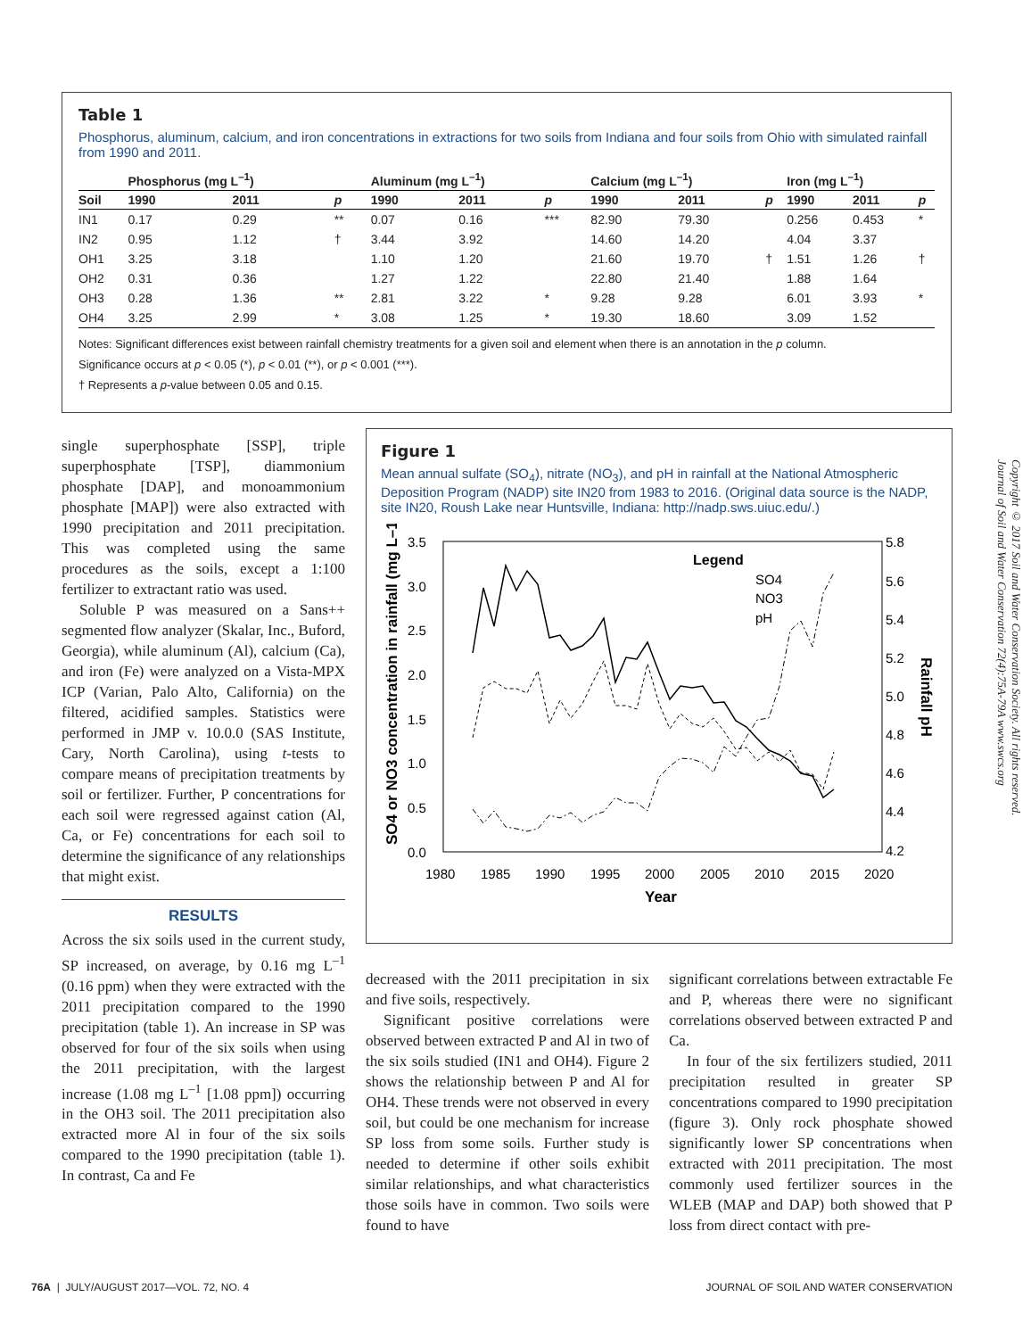Table 1
Phosphorus, aluminum, calcium, and iron concentrations in extractions for two soils from Indiana and four soils from Ohio with simulated rainfall from 1990 and 2011.
| | Phosphorus (mg L<sup>–1</sup>) | | | Aluminum (mg L<sup>–1</sup>) | | | Calcium (mg L<sup>–1</sup>) | | | Iron (mg L<sup>–1</sup>) | | |
| --- | --- | --- | --- | --- | --- | --- | --- | --- | --- | --- | --- | --- |
| Soil | 1990 | 2011 | p | 1990 | 2011 | p | 1990 | 2011 | p | 1990 | 2011 | p |
| IN1 | 0.17 | 0.29 | ** | 0.07 | 0.16 | *** | 82.90 | 79.30 | | 0.256 | 0.453 | * |
| IN2 | 0.95 | 1.12 | † | 3.44 | 3.92 | | 14.60 | 14.20 | | 4.04 | 3.37 | |
| OH1 | 3.25 | 3.18 | | 1.10 | 1.20 | | 21.60 | 19.70 | † | 1.51 | 1.26 | † |
| OH2 | 0.31 | 0.36 | | 1.27 | 1.22 | | 22.80 | 21.40 | | 1.88 | 1.64 | |
| OH3 | 0.28 | 1.36 | ** | 2.81 | 3.22 | * | 9.28 | 9.28 | | 6.01 | 3.93 | * |
| OH4 | 3.25 | 2.99 | * | 3.08 | 1.25 | * | 19.30 | 18.60 | | 3.09 | 1.52 | |
Notes: Significant differences exist between rainfall chemistry treatments for a given soil and element when there is an annotation in the p column.
Significance occurs at p < 0.05 (*), p < 0.01 (**), or p < 0.001 (***).
† Represents a p-value between 0.05 and 0.15.
single superphosphate [SSP], triple superphosphate [TSP], diammonium phosphate [DAP], and monoammonium phosphate [MAP]) were also extracted with 1990 precipitation and 2011 precipitation. This was completed using the same procedures as the soils, except a 1:100 fertilizer to extractant ratio was used.
Soluble P was measured on a Sans++ segmented flow analyzer (Skalar, Inc., Buford, Georgia), while aluminum (Al), calcium (Ca), and iron (Fe) were analyzed on a Vista-MPX ICP (Varian, Palo Alto, California) on the filtered, acidified samples. Statistics were performed in JMP v. 10.0.0 (SAS Institute, Cary, North Carolina), using t-tests to compare means of precipitation treatments by soil or fertilizer. Further, P concentrations for each soil were regressed against cation (Al, Ca, or Fe) concentrations for each soil to determine the significance of any relationships that might exist.
RESULTS
Across the six soils used in the current study, SP increased, on average, by 0.16 mg L<sup>–1</sup> (0.16 ppm) when they were extracted with the 2011 precipitation compared to the 1990 precipitation (table 1). An increase in SP was observed for four of the six soils when using the 2011 precipitation, with the largest increase (1.08 mg L<sup>–1</sup> [1.08 ppm]) occurring in the OH3 soil. The 2011 precipitation also extracted more Al in four of the six soils compared to the 1990 precipitation (table 1). In contrast, Ca and Fe
Figure 1
Mean annual sulfate (SO<sub>4</sub>), nitrate (NO<sub>3</sub>), and pH in rainfall at the National Atmospheric Deposition Program (NADP) site IN20 from 1983 to 2016. (Original data source is the NADP, site IN20, Roush Lake near Huntsville, Indiana: http://nadp.sws.uiuc.edu/.)
SO4 or NO3 concentration in rainfall (mg L–1)
3.5
3.0
2.5
2.0
1.5
1.0
0.5
0.0
5.8
5.6
5.4
5.2
5.0
4.8
4.6
4.4
4.2
Rainfall pH
1980
1985
1990
1995
2000
2005
2010
2015
2020
Year
Legend
SO4
NO3
pH
decreased with the 2011 precipitation in six and five soils, respectively.
Significant positive correlations were observed between extracted P and Al in two of the six soils studied (IN1 and OH4). Figure 2 shows the relationship between P and Al for OH4. These trends were not observed in every soil, but could be one mechanism for increase SP loss from some soils. Further study is needed to determine if other soils exhibit similar relationships, and what characteristics those soils have in common. Two soils were found to have
significant correlations between extractable Fe and P, whereas there were no significant correlations observed between extracted P and Ca.
In four of the six fertilizers studied, 2011 precipitation resulted in greater SP concentrations compared to 1990 precipitation (figure 3). Only rock phosphate showed significantly lower SP concentrations when extracted with 2011 precipitation. The most commonly used fertilizer sources in the WLEB (MAP and DAP) both showed that P loss from direct contact with pre-
Copyright © 2017 Soil and Water Conservation Society. All rights reserved.
Journal of Soil and Water Conservation 72(4):75A-79A www.swcs.org
76A | JULY/AUGUST 2017—VOL. 72, NO. 4 JOURNAL OF SOIL AND WATER CONSERVATION